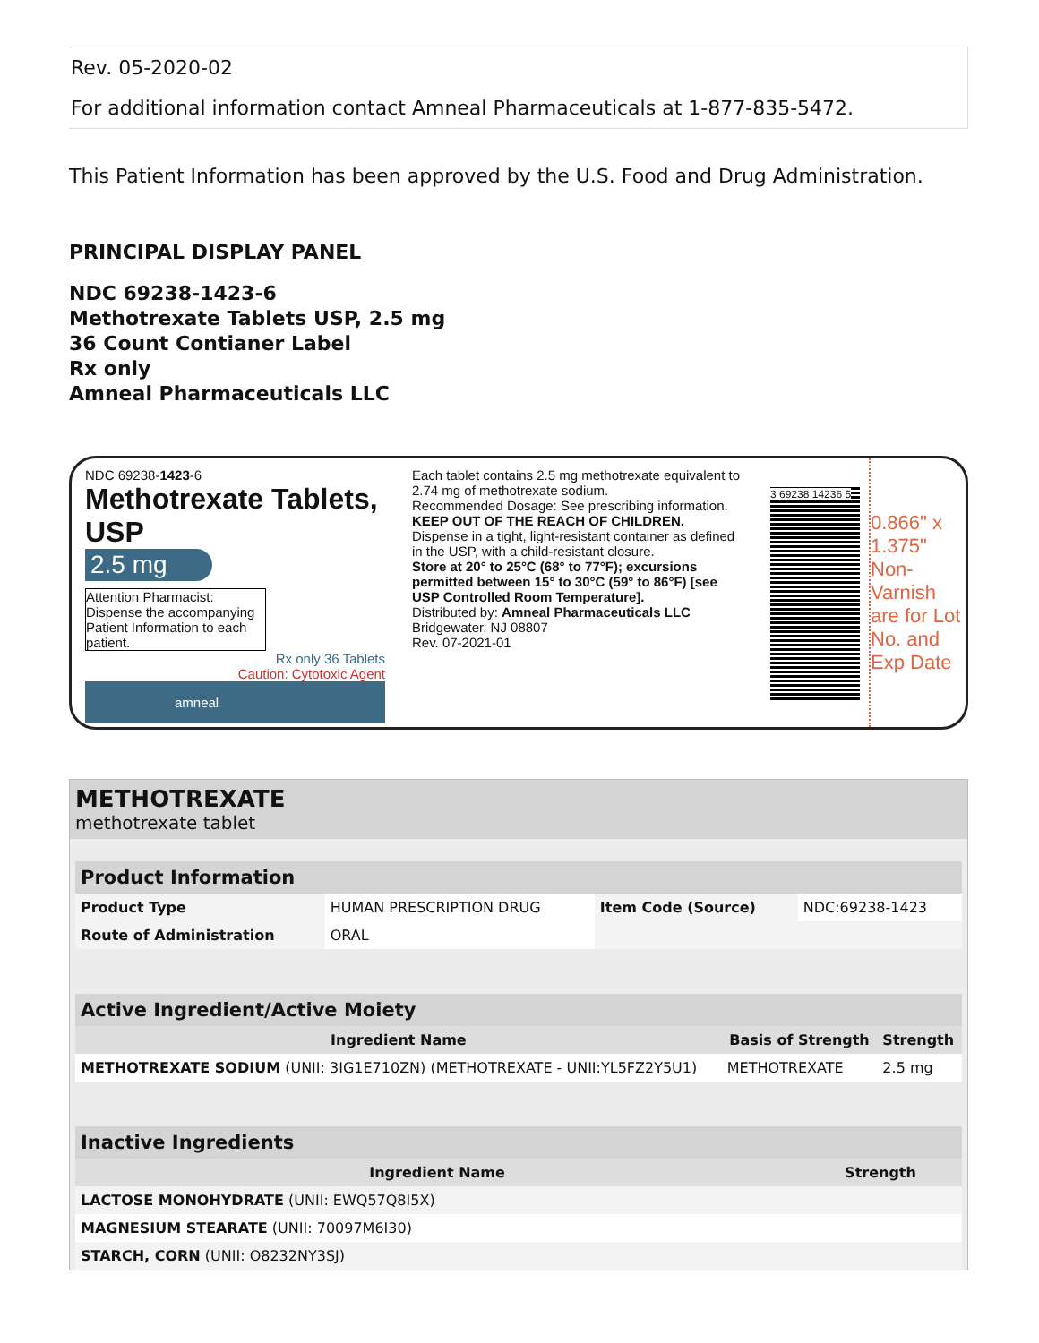Rev. 05-2020-02
For additional information contact Amneal Pharmaceuticals at 1-877-835-5472.
This Patient Information has been approved by the U.S. Food and Drug Administration.
PRINCIPAL DISPLAY PANEL
NDC 69238-1423-6
Methotrexate Tablets USP, 2.5 mg
36 Count Contianer Label
Rx only
Amneal Pharmaceuticals LLC
NDC 69238-1423-6
Methotrexate Tablets, USP
2.5 mg
Attention Pharmacist: Dispense the accompanying Patient Information to each patient.
Rx only 36 Tablets
Caution: Cytotoxic Agent
amneal
Each tablet contains 2.5 mg methotrexate equivalent to 2.74 mg of methotrexate sodium.
Recommended Dosage: See prescribing information.
KEEP OUT OF THE REACH OF CHILDREN.
Dispense in a tight, light-resistant container as defined in the USP, with a child-resistant closure.
Store at 20° to 25°C (68° to 77°F); excursions permitted between 15° to 30°C (59° to 86°F) [see USP Controlled Room Temperature].
Distributed by: Amneal Pharmaceuticals LLC Bridgewater, NJ 08807
Rev. 07-2021-01
3 69238 14236 5
0.866" x 1.375" Non-Varnish are for Lot No. and Exp Date
METHOTREXATE
methotrexate tablet
| Product Information | | | |
| --- | --- | --- | --- |
| Product Type | HUMAN PRESCRIPTION DRUG | Item Code (Source) | NDC:69238-1423 |
| Route of Administration | ORAL | | |
| Active Ingredient/Active Moiety | | |
| --- | --- | --- |
| Ingredient Name | Basis of Strength | Strength |
| METHOTREXATE SODIUM (UNII: 3IG1E710ZN) (METHOTREXATE - UNII:YL5FZ2Y5U1) | METHOTREXATE | 2.5 mg |
| Inactive Ingredients | |
| --- | --- |
| Ingredient Name | Strength |
| LACTOSE MONOHYDRATE (UNII: EWQ57Q8I5X) | |
| MAGNESIUM STEARATE (UNII: 70097M6I30) | |
| STARCH, CORN (UNII: O8232NY3SJ) | |